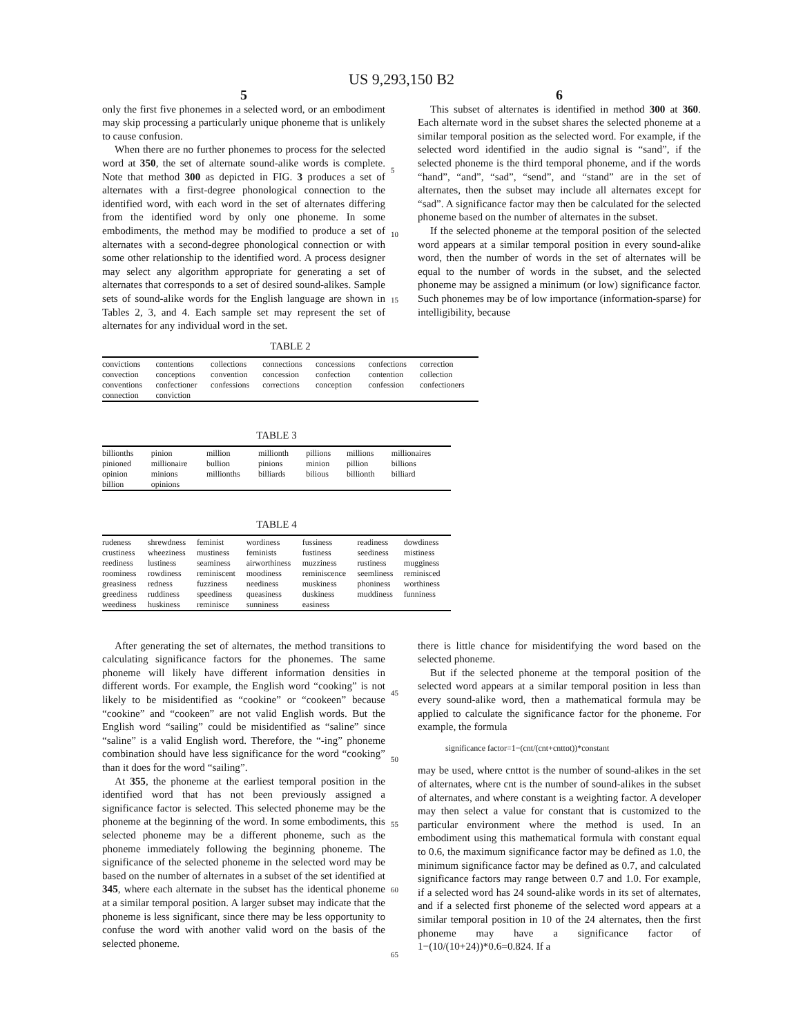US 9,293,150 B2
5
only the first five phonemes in a selected word, or an embodiment may skip processing a particularly unique phoneme that is unlikely to cause confusion.
When there are no further phonemes to process for the selected word at 350, the set of alternate sound-alike words is complete. Note that method 300 as depicted in FIG. 3 produces a set of alternates with a first-degree phonological connection to the identified word, with each word in the set of alternates differing from the identified word by only one phoneme. In some embodiments, the method may be modified to produce a set of alternates with a second-degree phonological connection or with some other relationship to the identified word. A process designer may select any algorithm appropriate for generating a set of alternates that corresponds to a set of desired sound-alikes. Sample sets of sound-alike words for the English language are shown in Tables 2, 3, and 4. Each sample set may represent the set of alternates for any individual word in the set.
6
This subset of alternates is identified in method 300 at 360. Each alternate word in the subset shares the selected phoneme at a similar temporal position as the selected word. For example, if the selected word identified in the audio signal is “sand”, if the selected phoneme is the third temporal phoneme, and if the words “hand”, “and”, “sad”, “send”, and “stand” are in the set of alternates, then the subset may include all alternates except for “sad”. A significance factor may then be calculated for the selected phoneme based on the number of alternates in the subset.
If the selected phoneme at the temporal position of the selected word appears at a similar temporal position in every sound-alike word, then the number of words in the set of alternates will be equal to the number of words in the subset, and the selected phoneme may be assigned a minimum (or low) significance factor. Such phonemes may be of low importance (information-sparse) for intelligibility, because
TABLE 2
| convictions convection conventions connection | contentions conceptions confectioner conviction | collections convention confessions | connections concession corrections | concessions confection conception | confections contention confession | correction collection confectioners |
TABLE 3
| billionths pinioned opinion billion | pinion millionaire minions opinions | million bullion millionths | millionth pinions billiards | pillions minion bilious | millions pillion billionth | millionaires billions billiard |
TABLE 4
| rudeness crustiness reediness roominess greasiness greediness weediness | shrewdness wheeziness lustiness rowdiness redness ruddiness huskiness | feminist mustiness seaminess reminiscent fuzziness speediness reminisce | wordiness feminists airworthiness moodiness neediness queasiness sunniness | fussiness fustiness muzziness reminiscence muskiness duskiness easiness | readiness seediness rustiness seemliness phoniness muddiness | dowdiness mistiness mugginess reminisced worthiness funniness |
After generating the set of alternates, the method transitions to calculating significance factors for the phonemes. The same phoneme will likely have different information densities in different words. For example, the English word “cooking” is not likely to be misidentified as “cookine” or “cookeen” because “cookine” and “cookeen” are not valid English words. But the English word “sailing” could be misidentified as “saline” since “saline” is a valid English word. Therefore, the “-ing” phoneme combination should have less significance for the word “cooking” than it does for the word “sailing”.
At 355, the phoneme at the earliest temporal position in the identified word that has not been previously assigned a significance factor is selected. This selected phoneme may be the phoneme at the beginning of the word. In some embodiments, this selected phoneme may be a different phoneme, such as the phoneme immediately following the beginning phoneme. The significance of the selected phoneme in the selected word may be based on the number of alternates in a subset of the set identified at 345, where each alternate in the subset has the identical phoneme at a similar temporal position. A larger subset may indicate that the phoneme is less significant, since there may be less opportunity to confuse the word with another valid word on the basis of the selected phoneme.
there is little chance for misidentifying the word based on the selected phoneme.
But if the selected phoneme at the temporal position of the selected word appears at a similar temporal position in less than every sound-alike word, then a mathematical formula may be applied to calculate the significance factor for the phoneme. For example, the formula
significance factor=1−(cnt/(cnt+cnttot))*constant
may be used, where cnttot is the number of sound-alikes in the set of alternates, where cnt is the number of sound-alikes in the subset of alternates, and where constant is a weighting factor. A developer may then select a value for constant that is customized to the particular environment where the method is used. In an embodiment using this mathematical formula with constant equal to 0.6, the maximum significance factor may be defined as 1.0, the minimum significance factor may be defined as 0.7, and calculated significance factors may range between 0.7 and 1.0. For example, if a selected word has 24 sound-alike words in its set of alternates, and if a selected first phoneme of the selected word appears at a similar temporal position in 10 of the 24 alternates, then the first phoneme may have a significance factor of 1−(10/(10+24))*0.6=0.824. If a
5
10
15
45
50
55
60
65